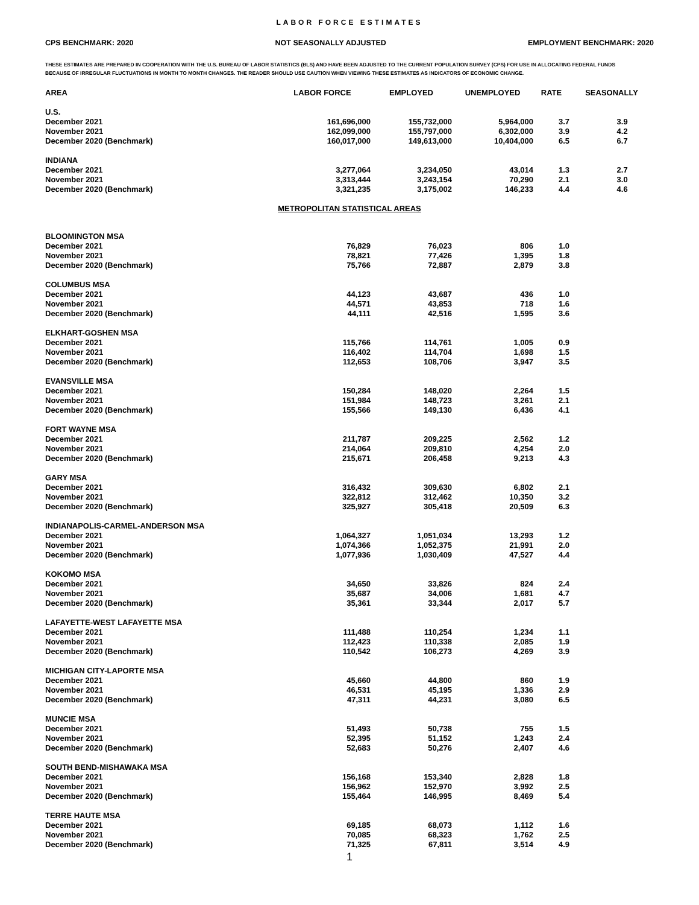LABOR FORCE ESTIMATES
CPS BENCHMARK: 2020 NOT SEASONALLY ADJUSTED EMPLOYMENT BENCHMARK: 2020
THESE ESTIMATES ARE PREPARED IN COOPERATION WITH THE U.S. BUREAU OF LABOR STATISTICS (BLS) AND HAVE BEEN ADJUSTED TO THE CURRENT POPULATION SURVEY (CPS) FOR USE IN ALLOCATING FEDERAL FUNDS
BECAUSE OF IRREGULAR FLUCTUATIONS IN MONTH TO MONTH CHANGES. THE READER SHOULD USE CAUTION WHEN VIEWING THESE ESTIMATES AS INDICATORS OF ECONOMIC CHANGE.
| AREA | LABOR FORCE | EMPLOYED | UNEMPLOYED | RATE | SEASONALLY |
| --- | --- | --- | --- | --- | --- |
| U.S. | | | | | |
| December 2021 | 161,696,000 | 155,732,000 | 5,964,000 | 3.7 | 3.9 |
| November 2021 | 162,099,000 | 155,797,000 | 6,302,000 | 3.9 | 4.2 |
| December 2020 (Benchmark) | 160,017,000 | 149,613,000 | 10,404,000 | 6.5 | 6.7 |
| INDIANA | | | | | |
| December 2021 | 3,277,064 | 3,234,050 | 43,014 | 1.3 | 2.7 |
| November 2021 | 3,313,444 | 3,243,154 | 70,290 | 2.1 | 3.0 |
| December 2020 (Benchmark) | 3,321,235 | 3,175,002 | 146,233 | 4.4 | 4.6 |
| METROPOLITAN STATISTICAL AREAS | | | | | |
| BLOOMINGTON MSA | | | | | |
| December 2021 | 76,829 | 76,023 | 806 | 1.0 | |
| November 2021 | 78,821 | 77,426 | 1,395 | 1.8 | |
| December 2020 (Benchmark) | 75,766 | 72,887 | 2,879 | 3.8 | |
| COLUMBUS MSA | | | | | |
| December 2021 | 44,123 | 43,687 | 436 | 1.0 | |
| November 2021 | 44,571 | 43,853 | 718 | 1.6 | |
| December 2020 (Benchmark) | 44,111 | 42,516 | 1,595 | 3.6 | |
| ELKHART-GOSHEN MSA | | | | | |
| December 2021 | 115,766 | 114,761 | 1,005 | 0.9 | |
| November 2021 | 116,402 | 114,704 | 1,698 | 1.5 | |
| December 2020 (Benchmark) | 112,653 | 108,706 | 3,947 | 3.5 | |
| EVANSVILLE MSA | | | | | |
| December 2021 | 150,284 | 148,020 | 2,264 | 1.5 | |
| November 2021 | 151,984 | 148,723 | 3,261 | 2.1 | |
| December 2020 (Benchmark) | 155,566 | 149,130 | 6,436 | 4.1 | |
| FORT WAYNE MSA | | | | | |
| December 2021 | 211,787 | 209,225 | 2,562 | 1.2 | |
| November 2021 | 214,064 | 209,810 | 4,254 | 2.0 | |
| December 2020 (Benchmark) | 215,671 | 206,458 | 9,213 | 4.3 | |
| GARY MSA | | | | | |
| December 2021 | 316,432 | 309,630 | 6,802 | 2.1 | |
| November 2021 | 322,812 | 312,462 | 10,350 | 3.2 | |
| December 2020 (Benchmark) | 325,927 | 305,418 | 20,509 | 6.3 | |
| INDIANAPOLIS-CARMEL-ANDERSON MSA | | | | | |
| December 2021 | 1,064,327 | 1,051,034 | 13,293 | 1.2 | |
| November 2021 | 1,074,366 | 1,052,375 | 21,991 | 2.0 | |
| December 2020 (Benchmark) | 1,077,936 | 1,030,409 | 47,527 | 4.4 | |
| KOKOMO MSA | | | | | |
| December 2021 | 34,650 | 33,826 | 824 | 2.4 | |
| November 2021 | 35,687 | 34,006 | 1,681 | 4.7 | |
| December 2020 (Benchmark) | 35,361 | 33,344 | 2,017 | 5.7 | |
| LAFAYETTE-WEST LAFAYETTE MSA | | | | | |
| December 2021 | 111,488 | 110,254 | 1,234 | 1.1 | |
| November 2021 | 112,423 | 110,338 | 2,085 | 1.9 | |
| December 2020 (Benchmark) | 110,542 | 106,273 | 4,269 | 3.9 | |
| MICHIGAN CITY-LAPORTE MSA | | | | | |
| December 2021 | 45,660 | 44,800 | 860 | 1.9 | |
| November 2021 | 46,531 | 45,195 | 1,336 | 2.9 | |
| December 2020 (Benchmark) | 47,311 | 44,231 | 3,080 | 6.5 | |
| MUNCIE MSA | | | | | |
| December 2021 | 51,493 | 50,738 | 755 | 1.5 | |
| November 2021 | 52,395 | 51,152 | 1,243 | 2.4 | |
| December 2020 (Benchmark) | 52,683 | 50,276 | 2,407 | 4.6 | |
| SOUTH BEND-MISHAWAKA MSA | | | | | |
| December 2021 | 156,168 | 153,340 | 2,828 | 1.8 | |
| November 2021 | 156,962 | 152,970 | 3,992 | 2.5 | |
| December 2020 (Benchmark) | 155,464 | 146,995 | 8,469 | 5.4 | |
| TERRE HAUTE MSA | | | | | |
| December 2021 | 69,185 | 68,073 | 1,112 | 1.6 | |
| November 2021 | 70,085 | 68,323 | 1,762 | 2.5 | |
| December 2020 (Benchmark) | 71,325 | 67,811 | 3,514 | 4.9 | |
1